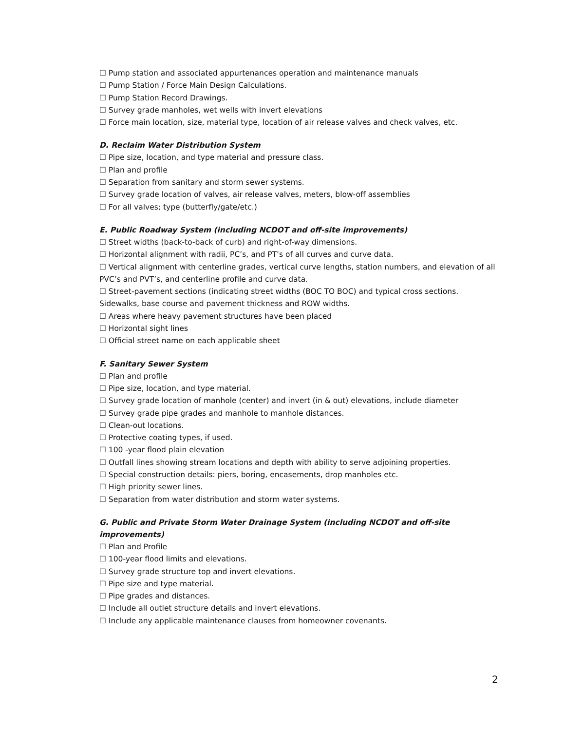☐ Pump station and associated appurtenances operation and maintenance manuals
☐ Pump Station / Force Main Design Calculations.
☐ Pump Station Record Drawings.
☐ Survey grade manholes, wet wells with invert elevations
☐ Force main location, size, material type, location of air release valves and check valves, etc.
D. Reclaim Water Distribution System
☐ Pipe size, location, and type material and pressure class.
☐ Plan and profile
☐ Separation from sanitary and storm sewer systems.
☐ Survey grade location of valves, air release valves, meters, blow-off assemblies
☐ For all valves; type (butterfly/gate/etc.)
E. Public Roadway System (including NCDOT and off-site improvements)
☐ Street widths (back-to-back of curb) and right-of-way dimensions.
☐ Horizontal alignment with radii, PC’s, and PT’s of all curves and curve data.
☐ Vertical alignment with centerline grades, vertical curve lengths, station numbers, and elevation of all PVC’s and PVT’s, and centerline profile and curve data.
☐ Street-pavement sections (indicating street widths (BOC TO BOC) and typical cross sections. Sidewalks, base course and pavement thickness and ROW widths.
☐ Areas where heavy pavement structures have been placed
☐ Horizontal sight lines
☐ Official street name on each applicable sheet
F. Sanitary Sewer System
☐ Plan and profile
☐ Pipe size, location, and type material.
☐ Survey grade location of manhole (center) and invert (in & out) elevations, include diameter
☐ Survey grade pipe grades and manhole to manhole distances.
☐ Clean-out locations.
☐ Protective coating types, if used.
☐ 100 -year flood plain elevation
☐ Outfall lines showing stream locations and depth with ability to serve adjoining properties.
☐ Special construction details: piers, boring, encasements, drop manholes etc.
☐ High priority sewer lines.
☐ Separation from water distribution and storm water systems.
G. Public and Private Storm Water Drainage System (including NCDOT and off-site improvements)
☐ Plan and Profile
☐ 100-year flood limits and elevations.
☐ Survey grade structure top and invert elevations.
☐ Pipe size and type material.
☐ Pipe grades and distances.
☐ Include all outlet structure details and invert elevations.
☐ Include any applicable maintenance clauses from homeowner covenants.
2